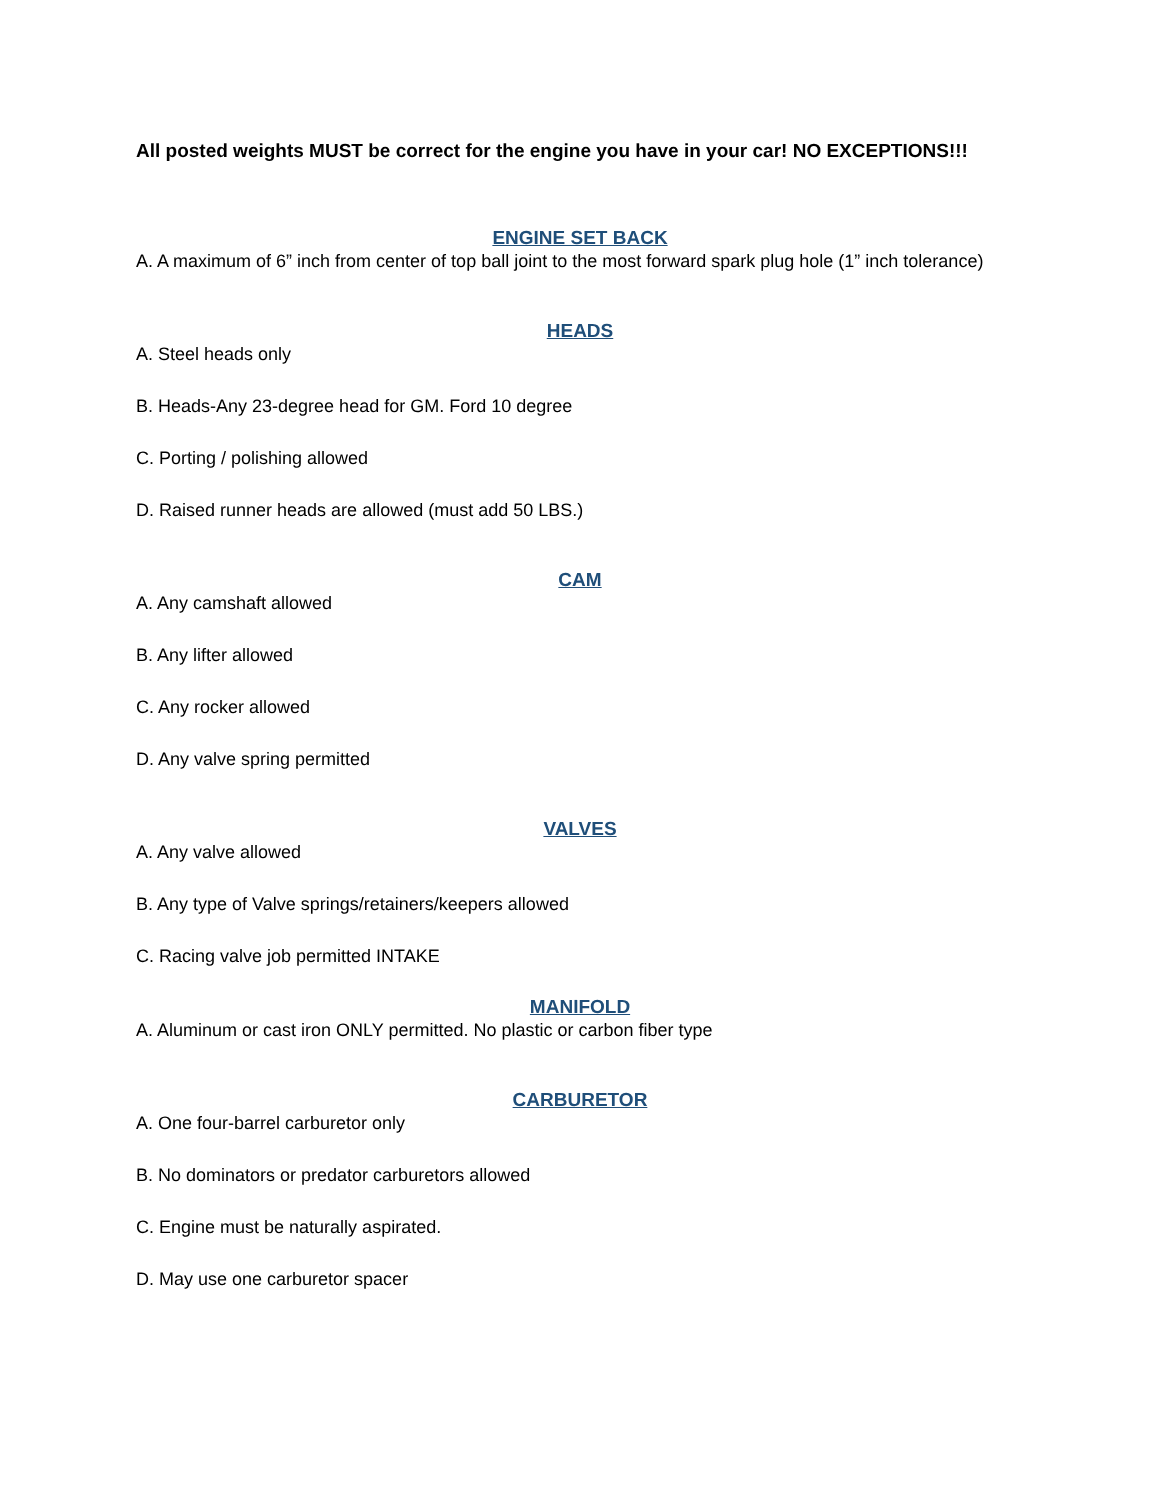All posted weights MUST be correct for the engine you have in your car! NO EXCEPTIONS!!!
ENGINE SET BACK
A. A maximum of 6” inch from center of top ball joint to the most forward spark plug hole (1” inch tolerance)
HEADS
A. Steel heads only
B. Heads-Any 23-degree head for GM. Ford 10 degree
C. Porting / polishing allowed
D. Raised runner heads are allowed (must add 50 LBS.)
CAM
A. Any camshaft allowed
B. Any lifter allowed
C. Any rocker allowed
D. Any valve spring permitted
VALVES
A. Any valve allowed
B. Any type of Valve springs/retainers/keepers allowed
C. Racing valve job permitted INTAKE
MANIFOLD
A. Aluminum or cast iron ONLY permitted. No plastic or carbon fiber type
CARBURETOR
A. One four-barrel carburetor only
B. No dominators or predator carburetors allowed
C. Engine must be naturally aspirated.
D. May use one carburetor spacer